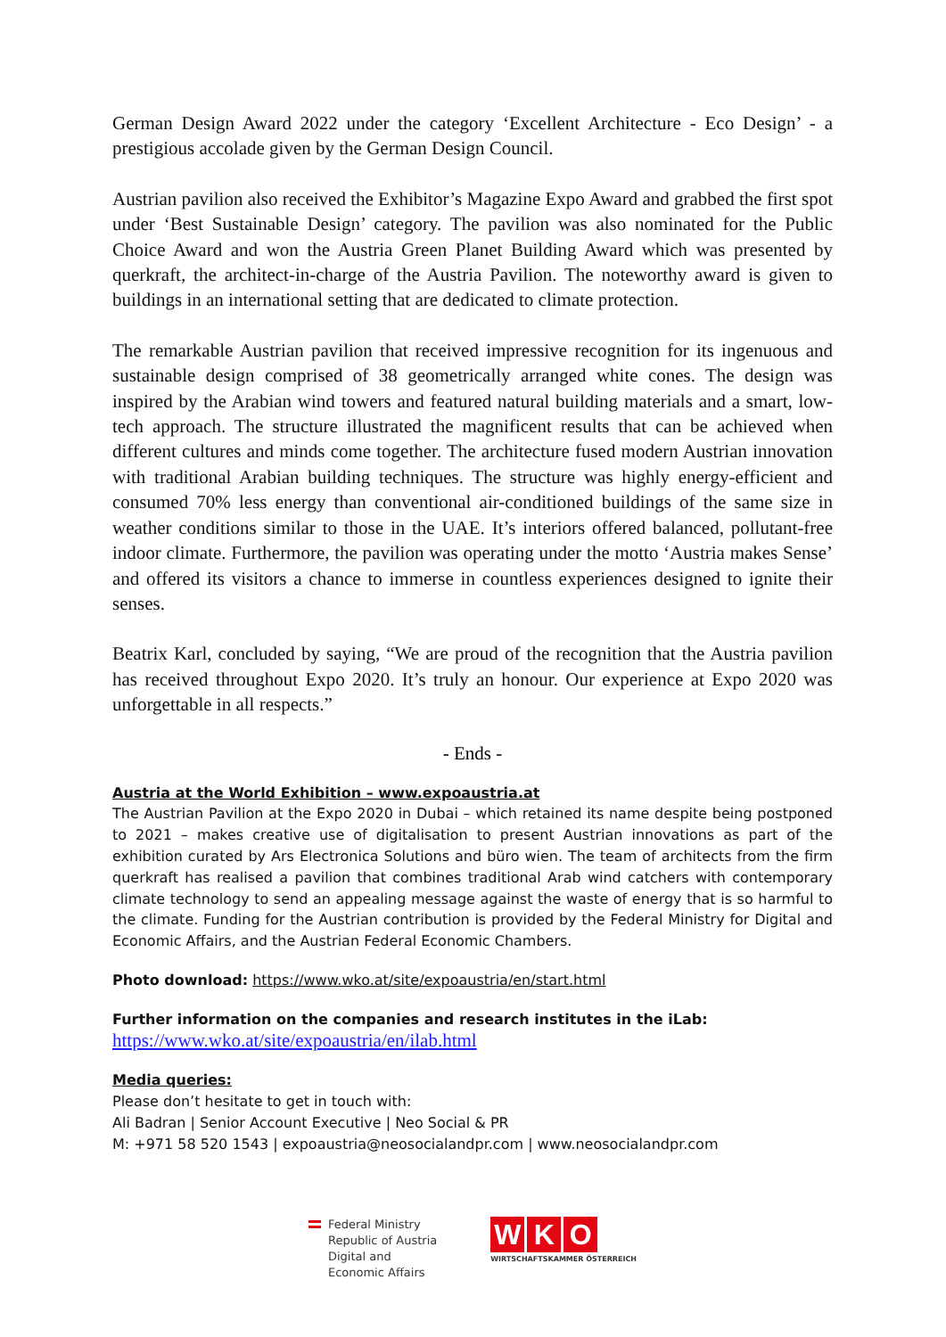German Design Award 2022 under the category ‘Excellent Architecture - Eco Design’ - a prestigious accolade given by the German Design Council.
Austrian pavilion also received the Exhibitor’s Magazine Expo Award and grabbed the first spot under ‘Best Sustainable Design’ category. The pavilion was also nominated for the Public Choice Award and won the Austria Green Planet Building Award which was presented by querkraft, the architect-in-charge of the Austria Pavilion. The noteworthy award is given to buildings in an international setting that are dedicated to climate protection.
The remarkable Austrian pavilion that received impressive recognition for its ingenuous and sustainable design comprised of 38 geometrically arranged white cones. The design was inspired by the Arabian wind towers and featured natural building materials and a smart, low-tech approach. The structure illustrated the magnificent results that can be achieved when different cultures and minds come together. The architecture fused modern Austrian innovation with traditional Arabian building techniques. The structure was highly energy-efficient and consumed 70% less energy than conventional air-conditioned buildings of the same size in weather conditions similar to those in the UAE. It’s interiors offered balanced, pollutant-free indoor climate. Furthermore, the pavilion was operating under the motto ‘Austria makes Sense’ and offered its visitors a chance to immerse in countless experiences designed to ignite their senses.
Beatrix Karl, concluded by saying, “We are proud of the recognition that the Austria pavilion has received throughout Expo 2020. It’s truly an honour. Our experience at Expo 2020 was unforgettable in all respects.”
- Ends -
Austria at the World Exhibition – www.expoaustria.at
The Austrian Pavilion at the Expo 2020 in Dubai – which retained its name despite being postponed to 2021 – makes creative use of digitalisation to present Austrian innovations as part of the exhibition curated by Ars Electronica Solutions and büro wien. The team of architects from the firm querkraft has realised a pavilion that combines traditional Arab wind catchers with contemporary climate technology to send an appealing message against the waste of energy that is so harmful to the climate. Funding for the Austrian contribution is provided by the Federal Ministry for Digital and Economic Affairs, and the Austrian Federal Economic Chambers.
Photo download: https://www.wko.at/site/expoaustria/en/start.html
Further information on the companies and research institutes in the iLab:
https://www.wko.at/site/expoaustria/en/ilab.html
Media queries:
Please don’t hesitate to get in touch with:
Ali Badran | Senior Account Executive | Neo Social & PR
M: +971 58 520 1543 | expoaustria@neosocialandpr.com | www.neosocialandpr.com
Federal Ministry
Republic of Austria
Digital and
Economic Affairs
W K O
WIRTSCHAFTSKAMMER ÖSTERREICH